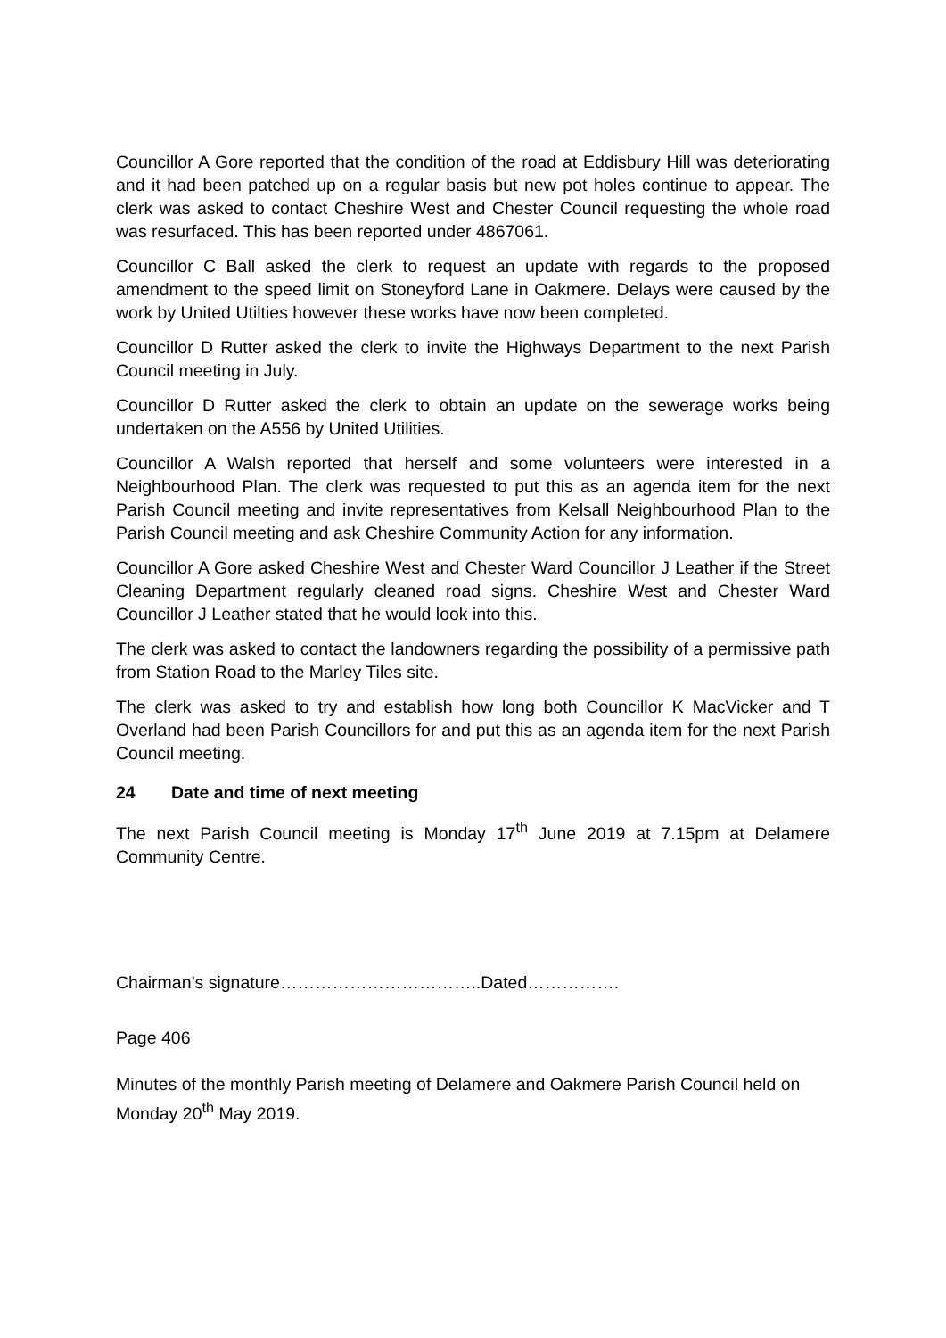Councillor A Gore reported that the condition of the road at Eddisbury Hill was deteriorating and it had been patched up on a regular basis but new pot holes continue to appear. The clerk was asked to contact Cheshire West and Chester Council requesting the whole road was resurfaced. This has been reported under 4867061.
Councillor C Ball asked the clerk to request an update with regards to the proposed amendment to the speed limit on Stoneyford Lane in Oakmere. Delays were caused by the work by United Utilties however these works have now been completed.
Councillor D Rutter asked the clerk to invite the Highways Department to the next Parish Council meeting in July.
Councillor D Rutter asked the clerk to obtain an update on the sewerage works being undertaken on the A556 by United Utilities.
Councillor A Walsh reported that herself and some volunteers were interested in a Neighbourhood Plan. The clerk was requested to put this as an agenda item for the next Parish Council meeting and invite representatives from Kelsall Neighbourhood Plan to the Parish Council meeting and ask Cheshire Community Action for any information.
Councillor A Gore asked Cheshire West and Chester Ward Councillor J Leather if the Street Cleaning Department regularly cleaned road signs. Cheshire West and Chester Ward Councillor J Leather stated that he would look into this.
The clerk was asked to contact the landowners regarding the possibility of a permissive path from Station Road to the Marley Tiles site.
The clerk was asked to try and establish how long both Councillor K MacVicker and T Overland had been Parish Councillors for and put this as an agenda item for the next Parish Council meeting.
24 Date and time of next meeting
The next Parish Council meeting is Monday 17<sup>th</sup> June 2019 at 7.15pm at Delamere Community Centre.
Chairman’s signature……………………………..Dated…………….
Page 406
Minutes of the monthly Parish meeting of Delamere and Oakmere Parish Council held on Monday 20<sup>th</sup> May 2019.